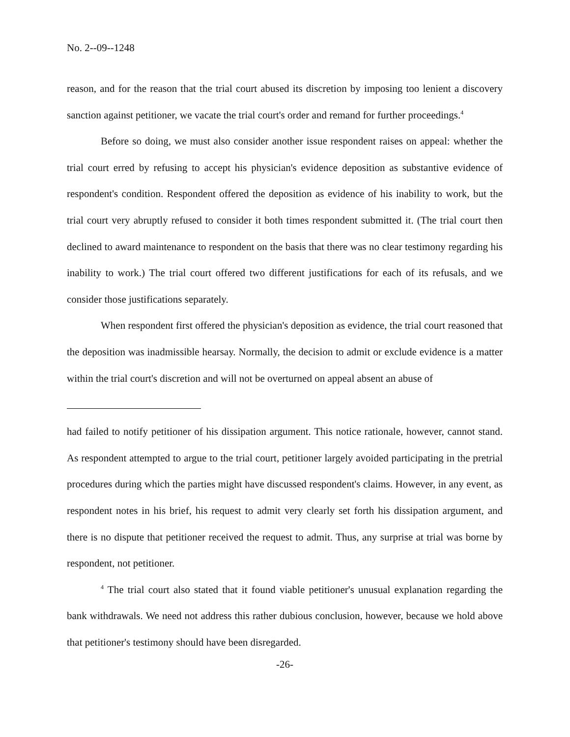No. 2--09--1248
reason, and for the reason that the trial court abused its discretion by imposing too lenient a discovery sanction against petitioner, we vacate the trial court's order and remand for further proceedings.<sup>4</sup>
Before so doing, we must also consider another issue respondent raises on appeal: whether the trial court erred by refusing to accept his physician's evidence deposition as substantive evidence of respondent's condition. Respondent offered the deposition as evidence of his inability to work, but the trial court very abruptly refused to consider it both times respondent submitted it. (The trial court then declined to award maintenance to respondent on the basis that there was no clear testimony regarding his inability to work.) The trial court offered two different justifications for each of its refusals, and we consider those justifications separately.
When respondent first offered the physician's deposition as evidence, the trial court reasoned that the deposition was inadmissible hearsay. Normally, the decision to admit or exclude evidence is a matter within the trial court's discretion and will not be overturned on appeal absent an abuse of
had failed to notify petitioner of his dissipation argument. This notice rationale, however, cannot stand. As respondent attempted to argue to the trial court, petitioner largely avoided participating in the pretrial procedures during which the parties might have discussed respondent's claims. However, in any event, as respondent notes in his brief, his request to admit very clearly set forth his dissipation argument, and there is no dispute that petitioner received the request to admit. Thus, any surprise at trial was borne by respondent, not petitioner.
<sup>4</sup> The trial court also stated that it found viable petitioner's unusual explanation regarding the bank withdrawals. We need not address this rather dubious conclusion, however, because we hold above that petitioner's testimony should have been disregarded.
-26-